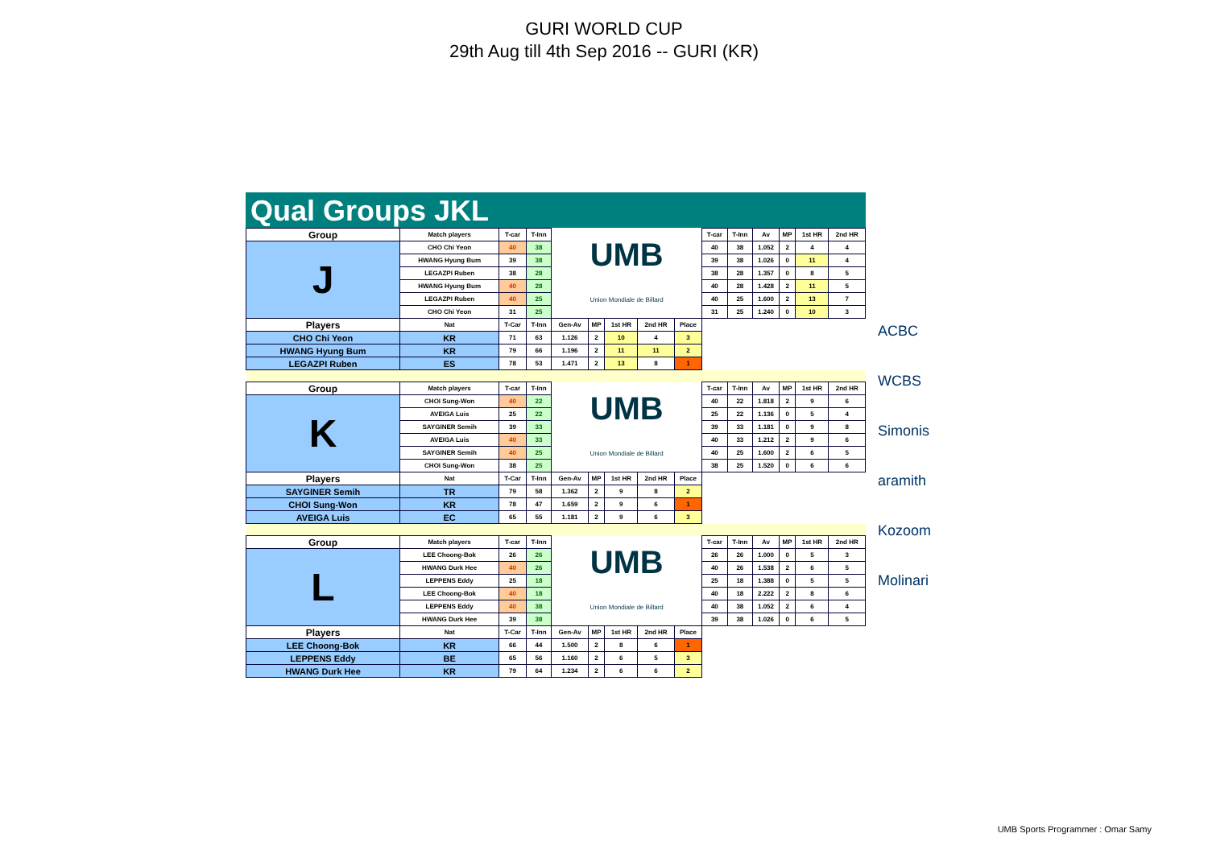GURI WORLD CUP
29th Aug till 4th Sep 2016 -- GURI (KR)
Qual Groups JKL
| Group | Match players | T-car | T-Inn | UMB Union Mondiale de Billard | | | | | T-car | T-Inn | Av | MP | 1st HR | 2nd HR |
| J | CHO Chi Yeon | 40 | 38 | | | | | | 40 | 38 | 1.052 | 2 | 4 | 4 |
| | HWANG Hyung Bum | 39 | 38 | | | | | | 39 | 38 | 1.026 | 0 | 11 | 4 |
| | LEGAZPI Ruben | 38 | 28 | | | | | | 38 | 28 | 1.357 | 0 | 8 | 5 |
| | HWANG Hyung Bum | 40 | 28 | | | | | | 40 | 28 | 1.428 | 2 | 11 | 5 |
| | LEGAZPI Ruben | 40 | 25 | | | | | | 40 | 25 | 1.600 | 2 | 13 | 7 |
| | CHO Chi Yeon | 31 | 25 | | | | | | 31 | 25 | 1.240 | 0 | 10 | 3 |
| Players | Nat | T-Car | T-Inn | Gen-Av | MP | 1st HR | 2nd HR | Place | | | | | | |
| CHO Chi Yeon | KR | 71 | 63 | 1.126 | 2 | 10 | 4 | 3 | | | | | | |
| HWANG Hyung Bum | KR | 79 | 66 | 1.196 | 2 | 11 | 11 | 2 | | | | | | |
| LEGAZPI Ruben | ES | 78 | 53 | 1.471 | 2 | 13 | 8 | 1 | | | | | | |
| Group | Match players | T-car | T-Inn | UMB Union Mondiale de Billard | | | | | T-car | T-Inn | Av | MP | 1st HR | 2nd HR |
| K | CHOI Sung-Won | 40 | 22 | | | | | | 40 | 22 | 1.818 | 2 | 9 | 6 |
| | AVEIGA Luis | 25 | 22 | | | | | | 25 | 22 | 1.136 | 0 | 5 | 4 |
| | SAYGINER Semih | 39 | 33 | | | | | | 39 | 33 | 1.181 | 0 | 9 | 8 |
| | AVEIGA Luis | 40 | 33 | | | | | | 40 | 33 | 1.212 | 2 | 9 | 6 |
| | SAYGINER Semih | 40 | 25 | | | | | | 40 | 25 | 1.600 | 2 | 6 | 5 |
| | CHOI Sung-Won | 38 | 25 | | | | | | 38 | 25 | 1.520 | 0 | 6 | 6 |
| Players | Nat | T-Car | T-Inn | Gen-Av | MP | 1st HR | 2nd HR | Place | | | | | | |
| SAYGINER Semih | TR | 79 | 58 | 1.362 | 2 | 9 | 8 | 2 | | | | | | |
| CHOI Sung-Won | KR | 78 | 47 | 1.659 | 2 | 9 | 6 | 1 | | | | | | |
| AVEIGA Luis | EC | 65 | 55 | 1.181 | 2 | 9 | 6 | 3 | | | | | | |
| Group | Match players | T-car | T-Inn | UMB Union Mondiale de Billard | | | | | T-car | T-Inn | Av | MP | 1st HR | 2nd HR |
| L | LEE Choong-Bok | 26 | 26 | | | | | | 26 | 26 | 1.000 | 0 | 5 | 3 |
| | HWANG Durk Hee | 40 | 26 | | | | | | 40 | 26 | 1.538 | 2 | 6 | 5 |
| | LEPPENS Eddy | 25 | 18 | | | | | | 25 | 18 | 1.388 | 0 | 5 | 5 |
| | LEE Choong-Bok | 40 | 18 | | | | | | 40 | 18 | 2.222 | 2 | 8 | 6 |
| | LEPPENS Eddy | 40 | 38 | | | | | | 40 | 38 | 1.052 | 2 | 6 | 4 |
| | HWANG Durk Hee | 39 | 38 | | | | | | 39 | 38 | 1.026 | 0 | 6 | 5 |
| Players | Nat | T-Car | T-Inn | Gen-Av | MP | 1st HR | 2nd HR | Place | | | | | | |
| LEE Choong-Bok | KR | 66 | 44 | 1.500 | 2 | 8 | 6 | 1 | | | | | | |
| LEPPENS Eddy | BE | 65 | 56 | 1.160 | 2 | 6 | 5 | 3 | | | | | | |
| HWANG Durk Hee | KR | 79 | 64 | 1.234 | 2 | 6 | 6 | 2 | | | | | | |
ACBC
WCBS
Simonis
aramith
Kozoom
Molinari
UMB Sports Programmer : Omar Samy